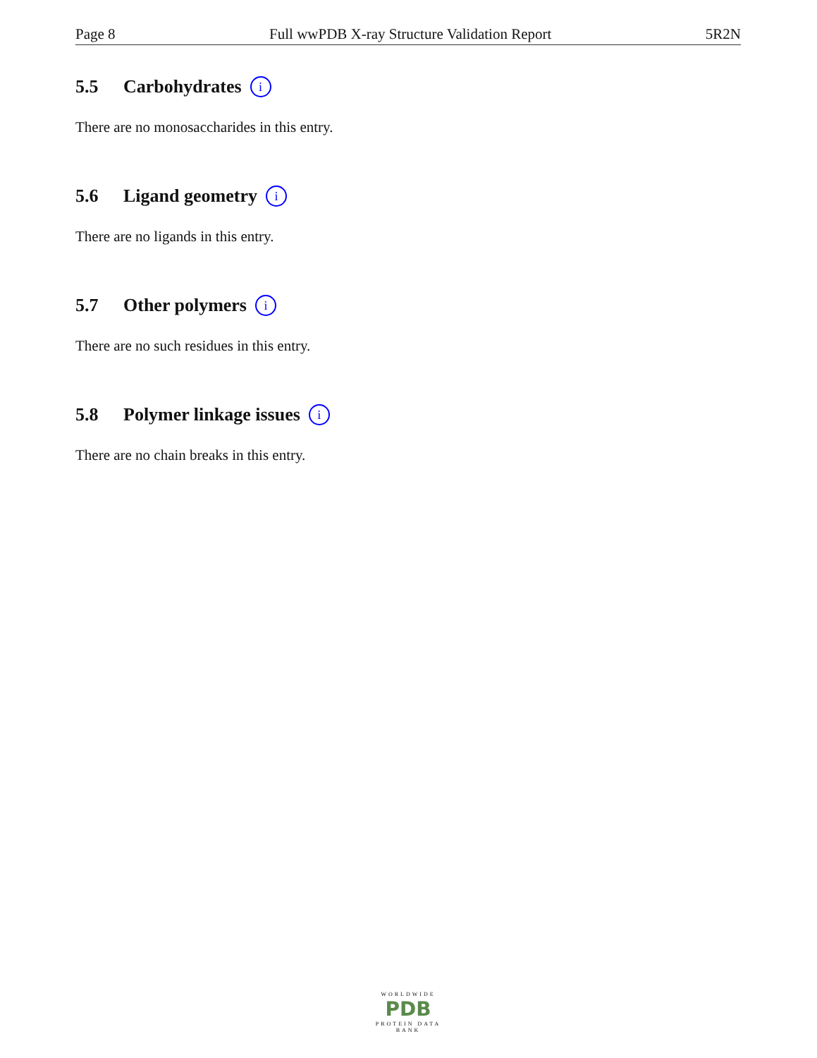Page 8 Full wwPDB X-ray Structure Validation Report 5R2N
5.5 Carbohydrates i
There are no monosaccharides in this entry.
5.6 Ligand geometry i
There are no ligands in this entry.
5.7 Other polymers i
There are no such residues in this entry.
5.8 Polymer linkage issues i
There are no chain breaks in this entry.
WORLDWIDE
PDB
PROTEIN DATA BANK